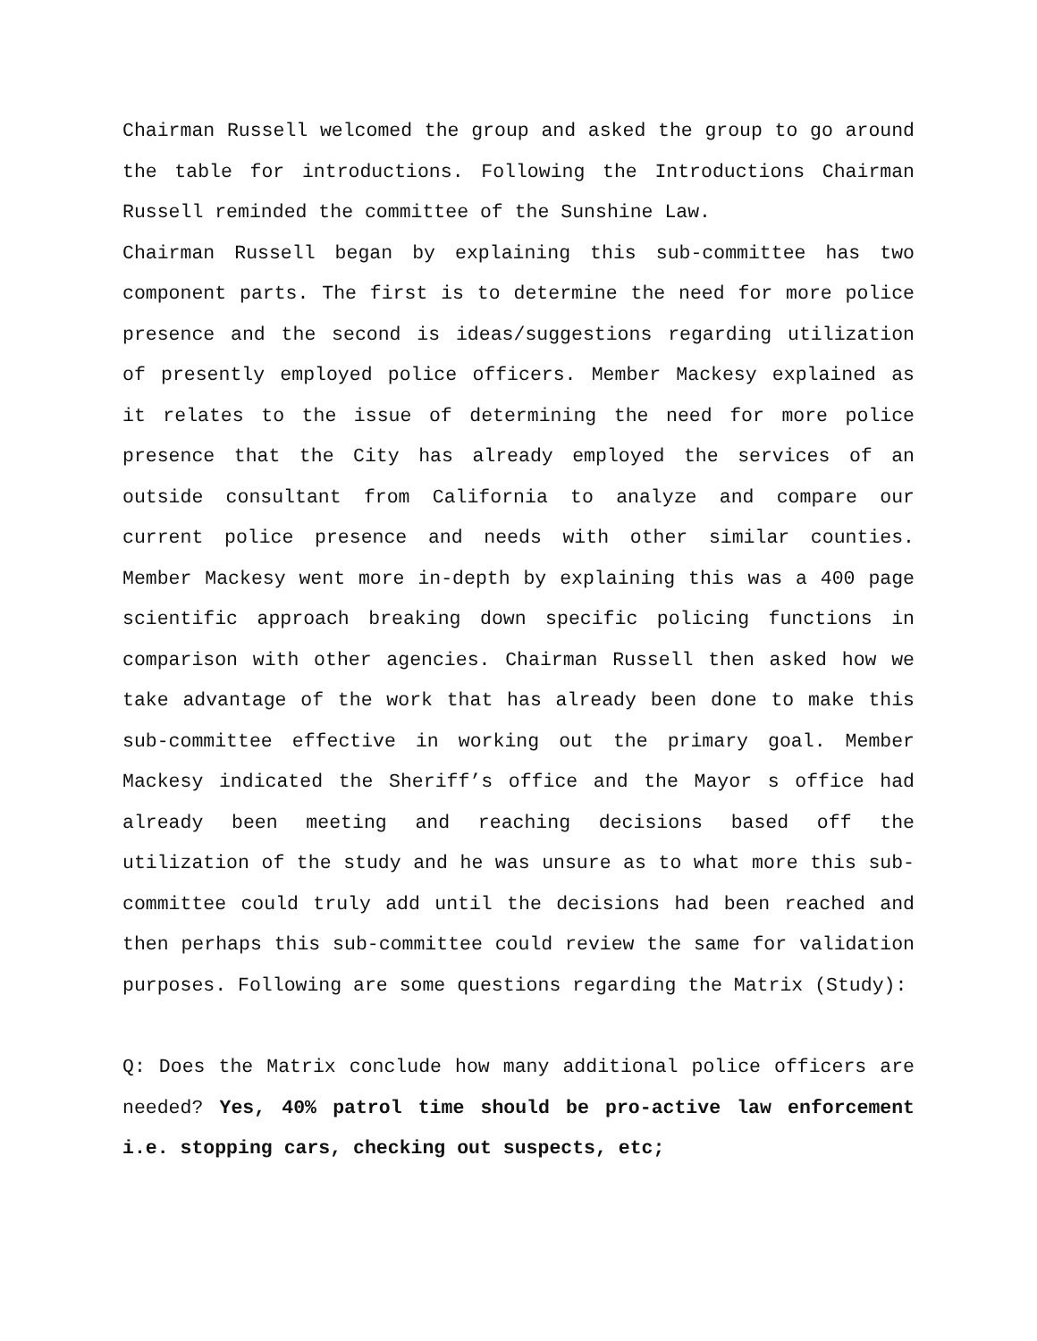Chairman Russell welcomed the group and asked the group to go around the table for introductions. Following the Introductions Chairman Russell reminded the committee of the Sunshine Law.
Chairman Russell began by explaining this sub-committee has two component parts. The first is to determine the need for more police presence and the second is ideas/suggestions regarding utilization of presently employed police officers. Member Mackesy explained as it relates to the issue of determining the need for more police presence that the City has already employed the services of an outside consultant from California to analyze and compare our current police presence and needs with other similar counties. Member Mackesy went more in-depth by explaining this was a 400 page scientific approach breaking down specific policing functions in comparison with other agencies. Chairman Russell then asked how we take advantage of the work that has already been done to make this sub-committee effective in working out the primary goal. Member Mackesy indicated the Sheriff’s office and the Mayor s office had already been meeting and reaching decisions based off the utilization of the study and he was unsure as to what more this sub-committee could truly add until the decisions had been reached and then perhaps this sub-committee could review the same for validation purposes. Following are some questions regarding the Matrix (Study):
Q: Does the Matrix conclude how many additional police officers are needed? Yes, 40% patrol time should be pro-active law enforcement i.e. stopping cars, checking out suspects, etc;